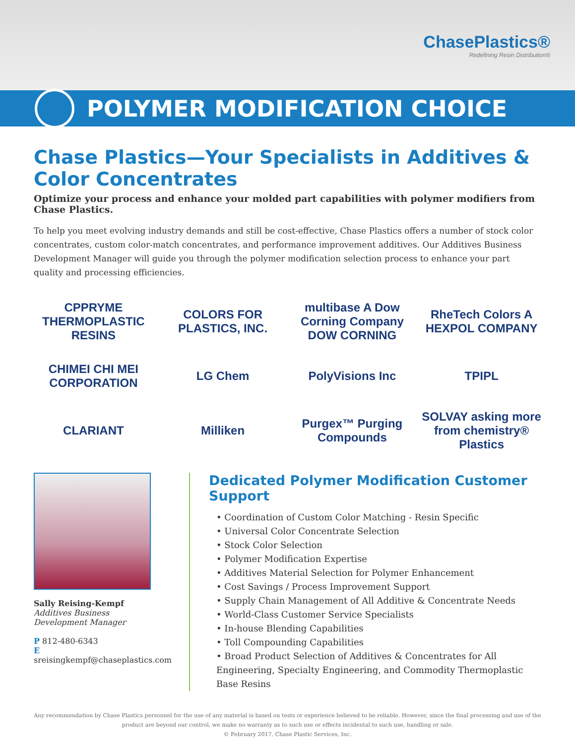ChasePlastics®
Redefining Resin Distribution®
POLYMER MODIFICATION CHOICE
Chase Plastics—Your Specialists in Additives & Color Concentrates
Optimize your process and enhance your molded part capabilities with polymer modifiers from Chase Plastics.
To help you meet evolving industry demands and still be cost-effective, Chase Plastics offers a number of stock color concentrates, custom color-match concentrates, and performance improvement additives. Our Additives Business Development Manager will guide you through the polymer modification selection process to enhance your part quality and processing efficiencies.
CPPRYME THERMOPLASTIC RESINS
COLORS FOR PLASTICS, INC.
multibase A Dow Corning Company DOW CORNING
RheTech Colors A HEXPOL COMPANY
CHIMEI CHI MEI CORPORATION
LG Chem
PolyVisions Inc
TPIPL
CLARIANT
Milliken
Purgex™ Purging Compounds
SOLVAY asking more from chemistry® Plastics
Sally Reising-Kempf
Additives Business
Development Manager
P 812-480-6343
E sreisingkempf@chaseplastics.com
Dedicated Polymer Modification Customer Support
• Coordination of Custom Color Matching - Resin Specific
• Universal Color Concentrate Selection
• Stock Color Selection
• Polymer Modification Expertise
• Additives Material Selection for Polymer Enhancement
• Cost Savings / Process Improvement Support
• Supply Chain Management of All Additive & Concentrate Needs
• World-Class Customer Service Specialists
• In-house Blending Capabilities
• Toll Compounding Capabilities
• Broad Product Selection of Additives & Concentrates for All Engineering, Specialty Engineering, and Commodity Thermoplastic Base Resins
Any recommendation by Chase Plastics personnel for the use of any material is based on tests or experience believed to be reliable. However, since the final processing and use of the product are beyond our control, we make no warranty as to such use or effects incidental to such use, handling or sale.
© February 2017, Chase Plastic Services, Inc.